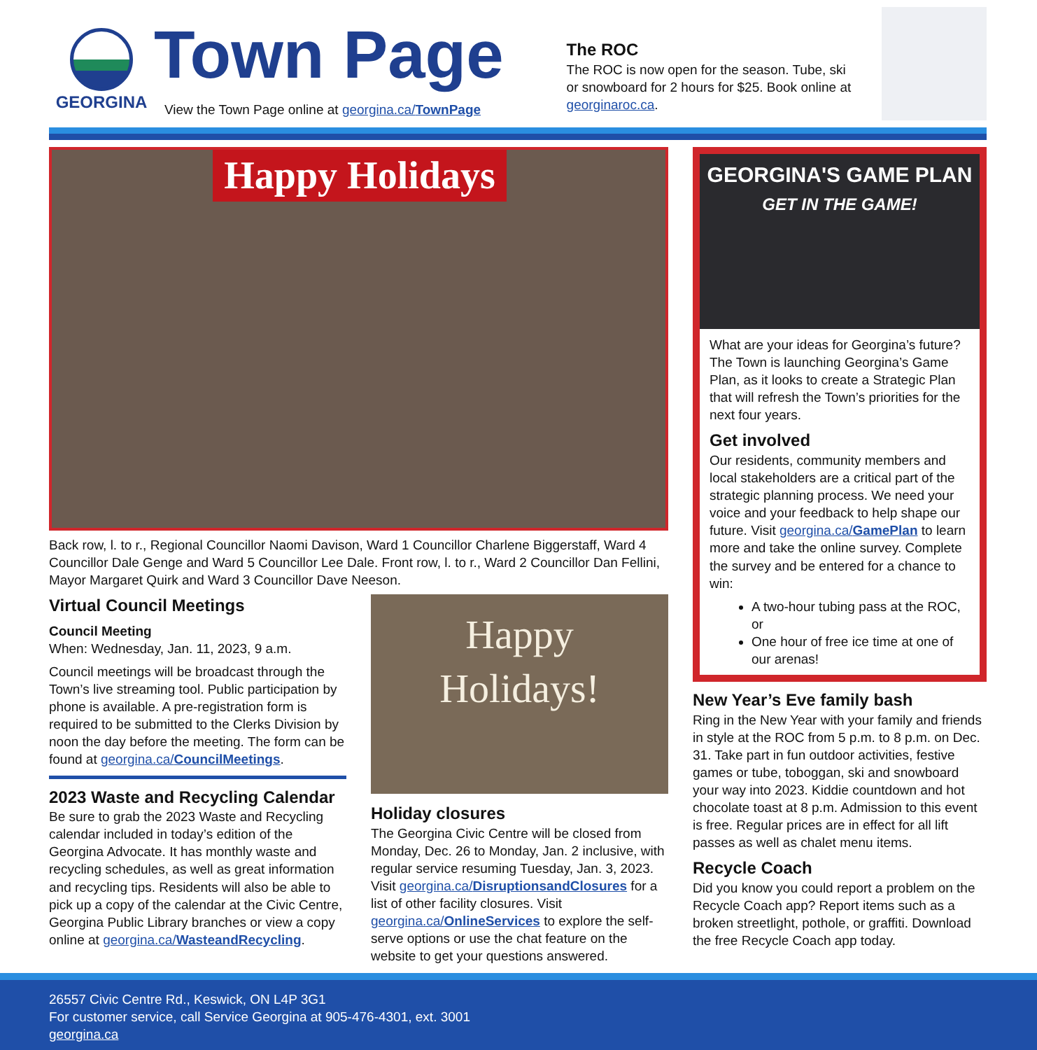GEORGINA
Town Page
View the Town Page online at georgina.ca/TownPage
The ROC
The ROC is now open for the season. Tube, ski or snowboard for 2 hours for $25. Book online at georginaroc.ca.
Happy Holidays
Back row, l. to r., Regional Councillor Naomi Davison, Ward 1 Councillor Charlene Biggerstaff, Ward 4 Councillor Dale Genge and Ward 5 Councillor Lee Dale. Front row, l. to r., Ward 2 Councillor Dan Fellini, Mayor Margaret Quirk and Ward 3 Councillor Dave Neeson.
Virtual Council Meetings
Council Meeting
When: Wednesday, Jan. 11, 2023, 9 a.m.
Council meetings will be broadcast through the Town’s live streaming tool. Public participation by phone is available. A pre-registration form is required to be submitted to the Clerks Division by noon the day before the meeting. The form can be found at georgina.ca/CouncilMeetings.
2023 Waste and Recycling Calendar
Be sure to grab the 2023 Waste and Recycling calendar included in today’s edition of the Georgina Advocate. It has monthly waste and recycling schedules, as well as great information and recycling tips. Residents will also be able to pick up a copy of the calendar at the Civic Centre, Georgina Public Library branches or view a copy online at georgina.ca/WasteandRecycling.
Happy
Holidays!
Holiday closures
The Georgina Civic Centre will be closed from Monday, Dec. 26 to Monday, Jan. 2 inclusive, with regular service resuming Tuesday, Jan. 3, 2023. Visit georgina.ca/DisruptionsandClosures for a list of other facility closures. Visit georgina.ca/OnlineServices to explore the self-serve options or use the chat feature on the website to get your questions answered.
GEORGINA'S GAME PLAN
GET IN THE GAME!
What are your ideas for Georgina’s future? The Town is launching Georgina’s Game Plan, as it looks to create a Strategic Plan that will refresh the Town’s priorities for the next four years.
Get involved
Our residents, community members and local stakeholders are a critical part of the strategic planning process. We need your voice and your feedback to help shape our future. Visit georgina.ca/GamePlan to learn more and take the online survey. Complete the survey and be entered for a chance to win:
A two-hour tubing pass at the ROC, or
One hour of free ice time at one of our arenas!
New Year’s Eve family bash
Ring in the New Year with your family and friends in style at the ROC from 5 p.m. to 8 p.m. on Dec. 31. Take part in fun outdoor activities, festive games or tube, toboggan, ski and snowboard your way into 2023. Kiddie countdown and hot chocolate toast at 8 p.m. Admission to this event is free. Regular prices are in effect for all lift passes as well as chalet menu items.
Recycle Coach
Did you know you could report a problem on the Recycle Coach app? Report items such as a broken streetlight, pothole, or graffiti. Download the free Recycle Coach app today.
26557 Civic Centre Rd., Keswick, ON L4P 3G1
For customer service, call Service Georgina at 905-476-4301, ext. 3001
georgina.ca